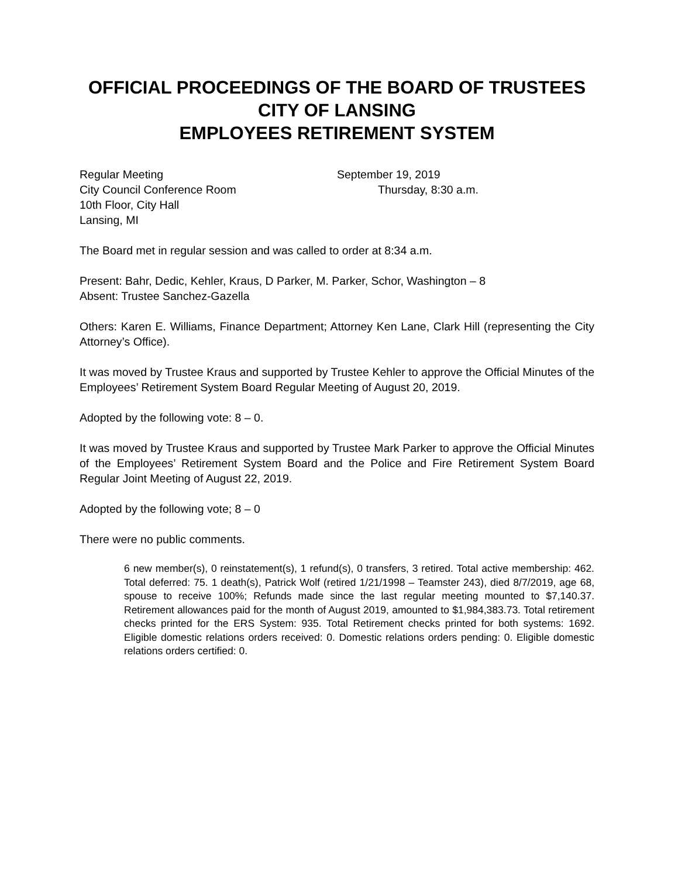OFFICIAL PROCEEDINGS OF THE BOARD OF TRUSTEES
CITY OF LANSING
EMPLOYEES RETIREMENT SYSTEM
Regular Meeting
City Council Conference Room
10th Floor, City Hall
Lansing, MI
September 19, 2019
Thursday, 8:30 a.m.
The Board met in regular session and was called to order at 8:34 a.m.
Present: Bahr, Dedic, Kehler, Kraus, D Parker, M. Parker, Schor, Washington – 8
Absent: Trustee Sanchez-Gazella
Others: Karen E. Williams, Finance Department; Attorney Ken Lane, Clark Hill (representing the City Attorney’s Office).
It was moved by Trustee Kraus and supported by Trustee Kehler to approve the Official Minutes of the Employees’ Retirement System Board Regular Meeting of August 20, 2019.
Adopted by the following vote: 8 – 0.
It was moved by Trustee Kraus and supported by Trustee Mark Parker to approve the Official Minutes of the Employees’ Retirement System Board and the Police and Fire Retirement System Board Regular Joint Meeting of August 22, 2019.
Adopted by the following vote; 8 – 0
There were no public comments.
6 new member(s), 0 reinstatement(s), 1 refund(s), 0 transfers, 3 retired. Total active membership: 462. Total deferred: 75. 1 death(s), Patrick Wolf (retired 1/21/1998 – Teamster 243), died 8/7/2019, age 68, spouse to receive 100%; Refunds made since the last regular meeting mounted to $7,140.37. Retirement allowances paid for the month of August 2019, amounted to $1,984,383.73. Total retirement checks printed for the ERS System: 935. Total Retirement checks printed for both systems: 1692. Eligible domestic relations orders received: 0. Domestic relations orders pending: 0. Eligible domestic relations orders certified: 0.